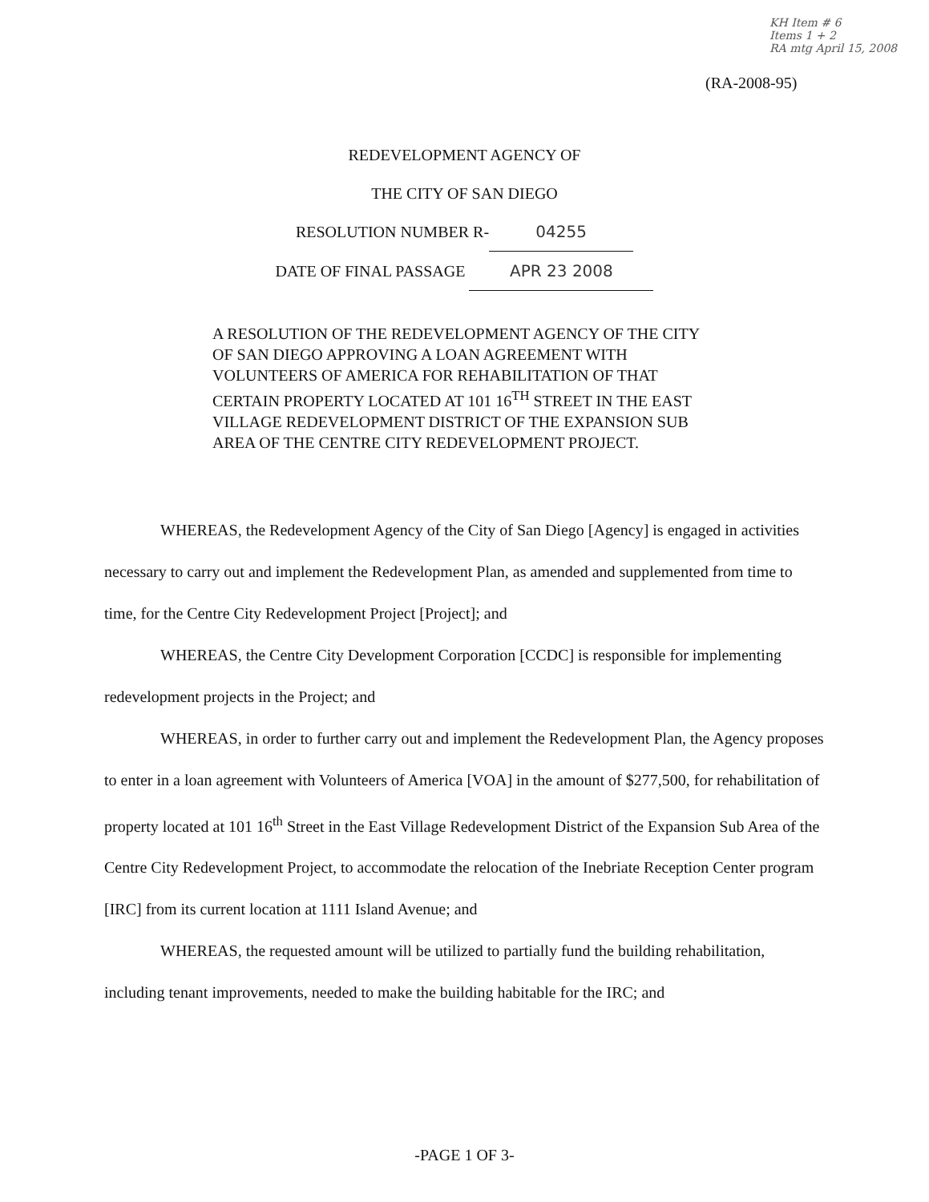KH Item # 6
Items 1 + 2
RA mtg April 15, 2008
(RA-2008-95)
REDEVELOPMENT AGENCY OF
THE CITY OF SAN DIEGO
RESOLUTION NUMBER R- 04255
DATE OF FINAL PASSAGE APR 23 2008
A RESOLUTION OF THE REDEVELOPMENT AGENCY OF THE CITY OF SAN DIEGO APPROVING A LOAN AGREEMENT WITH VOLUNTEERS OF AMERICA FOR REHABILITATION OF THAT CERTAIN PROPERTY LOCATED AT 101 16<sup>TH</sup> STREET IN THE EAST VILLAGE REDEVELOPMENT DISTRICT OF THE EXPANSION SUB AREA OF THE CENTRE CITY REDEVELOPMENT PROJECT.
WHEREAS, the Redevelopment Agency of the City of San Diego [Agency] is engaged in activities necessary to carry out and implement the Redevelopment Plan, as amended and supplemented from time to time, for the Centre City Redevelopment Project [Project]; and
WHEREAS, the Centre City Development Corporation [CCDC] is responsible for implementing redevelopment projects in the Project; and
WHEREAS, in order to further carry out and implement the Redevelopment Plan, the Agency proposes to enter in a loan agreement with Volunteers of America [VOA] in the amount of $277,500, for rehabilitation of property located at 101 16<sup>th</sup> Street in the East Village Redevelopment District of the Expansion Sub Area of the Centre City Redevelopment Project, to accommodate the relocation of the Inebriate Reception Center program [IRC] from its current location at 1111 Island Avenue; and
WHEREAS, the requested amount will be utilized to partially fund the building rehabilitation, including tenant improvements, needed to make the building habitable for the IRC; and
-PAGE 1 OF 3-